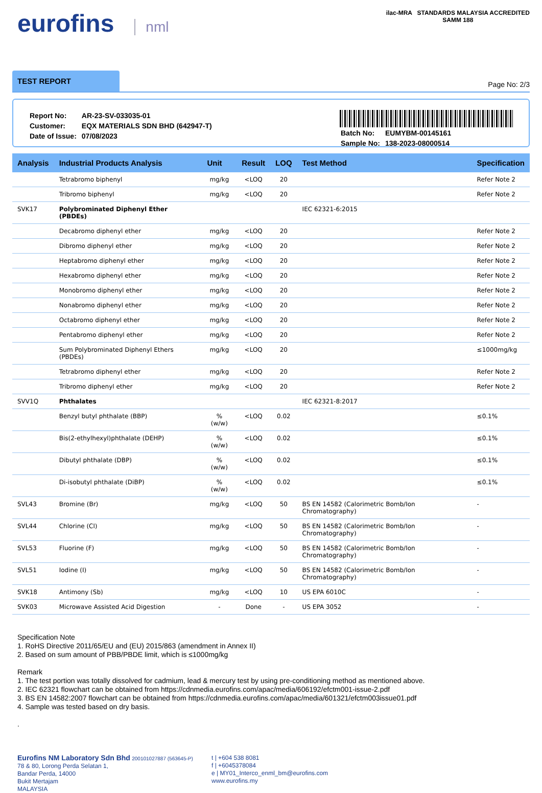eurofins nml
ilac-MRA STANDARDS MALAYSIA ACCREDITED
SAMM 188
TEST REPORT
Page No: 2/3
| Report No: | AR-23-SV-033035-01 |
| Customer: | EQX MATERIALS SDN BHD (642947-T) |
| Date of Issue: | 07/08/2023 |
| Batch No: | EUMYBM-00145161 |
| Sample No: | 138-2023-08000514 |
| Analysis | Industrial Products Analysis | Unit | Result | LOQ | Test Method | Specification |
| --- | --- | --- | --- | --- | --- | --- |
| | Tetrabromo biphenyl | mg/kg | <LOQ | 20 | | Refer Note 2 |
| | Tribromo biphenyl | mg/kg | <LOQ | 20 | | Refer Note 2 |
| SVK17 | Polybrominated Diphenyl Ether (PBDEs) | | | | IEC 62321-6:2015 | |
| | Decabromo diphenyl ether | mg/kg | <LOQ | 20 | | Refer Note 2 |
| | Dibromo diphenyl ether | mg/kg | <LOQ | 20 | | Refer Note 2 |
| | Heptabromo diphenyl ether | mg/kg | <LOQ | 20 | | Refer Note 2 |
| | Hexabromo diphenyl ether | mg/kg | <LOQ | 20 | | Refer Note 2 |
| | Monobromo diphenyl ether | mg/kg | <LOQ | 20 | | Refer Note 2 |
| | Nonabromo diphenyl ether | mg/kg | <LOQ | 20 | | Refer Note 2 |
| | Octabromo diphenyl ether | mg/kg | <LOQ | 20 | | Refer Note 2 |
| | Pentabromo diphenyl ether | mg/kg | <LOQ | 20 | | Refer Note 2 |
| | Sum Polybrominated Diphenyl Ethers (PBDEs) | mg/kg | <LOQ | 20 | | ≤1000mg/kg |
| | Tetrabromo diphenyl ether | mg/kg | <LOQ | 20 | | Refer Note 2 |
| | Tribromo diphenyl ether | mg/kg | <LOQ | 20 | | Refer Note 2 |
| SVV1Q | Phthalates | | | | IEC 62321-8:2017 | |
| | Benzyl butyl phthalate (BBP) | % (w/w) | <LOQ | 0.02 | | ≤0.1% |
| | Bis(2-ethylhexyl)phthalate (DEHP) | % (w/w) | <LOQ | 0.02 | | ≤0.1% |
| | Dibutyl phthalate (DBP) | % (w/w) | <LOQ | 0.02 | | ≤0.1% |
| | Di-isobutyl phthalate (DiBP) | % (w/w) | <LOQ | 0.02 | | ≤0.1% |
| SVL43 | Bromine (Br) | mg/kg | <LOQ | 50 | BS EN 14582 (Calorimetric Bomb/Ion Chromatography) | - |
| SVL44 | Chlorine (Cl) | mg/kg | <LOQ | 50 | BS EN 14582 (Calorimetric Bomb/Ion Chromatography) | - |
| SVL53 | Fluorine (F) | mg/kg | <LOQ | 50 | BS EN 14582 (Calorimetric Bomb/Ion Chromatography) | - |
| SVL51 | Iodine (I) | mg/kg | <LOQ | 50 | BS EN 14582 (Calorimetric Bomb/Ion Chromatography) | - |
| SVK18 | Antimony (Sb) | mg/kg | <LOQ | 10 | US EPA 6010C | - |
| SVK03 | Microwave Assisted Acid Digestion | - | Done | - | US EPA 3052 | - |
Specification Note
1. RoHS Directive 2011/65/EU and (EU) 2015/863 (amendment in Annex II)
2. Based on sum amount of PBB/PBDE limit, which is ≤1000mg/kg
Remark
1. The test portion was totally dissolved for cadmium, lead & mercury test by using pre-conditioning method as mentioned above.
2. IEC 62321 flowchart can be obtained from https://cdnmedia.eurofins.com/apac/media/606192/efctm001-issue-2.pdf
3. BS EN 14582:2007 flowchart can be obtained from https://cdnmedia.eurofins.com/apac/media/601321/efctm003issue01.pdf
4. Sample was tested based on dry basis.
.
Eurofins NM Laboratory Sdn Bhd 200101027887 (563645-P)
78 & 80, Lorong Perda Selatan 1,
Bandar Perda, 14000
Bukit Mertajam
MALAYSIA
t | +604 538 8081
f | +6045378084
e | MY01_Interco_enml_bm@eurofins.com
www.eurofins.my